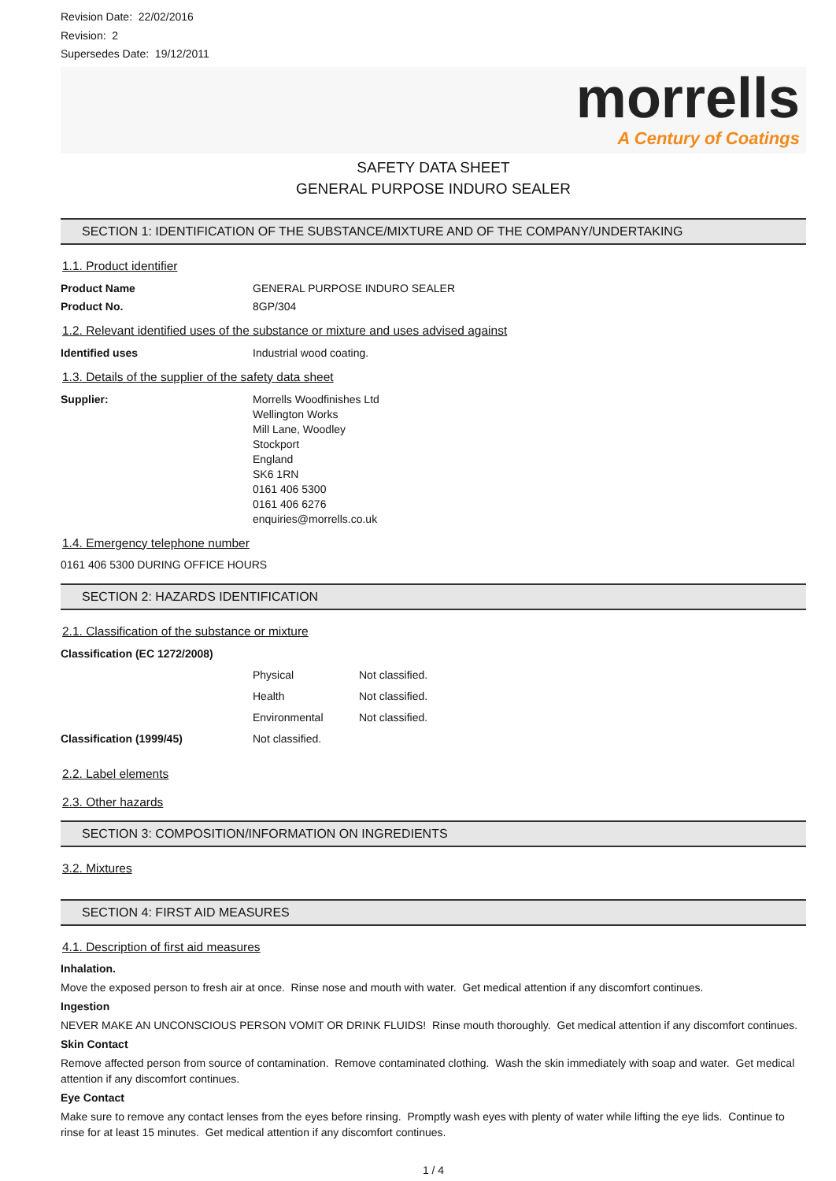Revision Date: 22/02/2016
Revision: 2
Supersedes Date: 19/12/2011
morrells
A Century of Coatings
SAFETY DATA SHEET
GENERAL PURPOSE INDURO SEALER
SECTION 1: IDENTIFICATION OF THE SUBSTANCE/MIXTURE AND OF THE COMPANY/UNDERTAKING
1.1. Product identifier
| Product Name | GENERAL PURPOSE INDURO SEALER |
| Product No. | 8GP/304 |
1.2. Relevant identified uses of the substance or mixture and uses advised against
| Identified uses | Industrial wood coating. |
1.3. Details of the supplier of the safety data sheet
| Supplier: | Morrells Woodfinishes Ltd Wellington Works Mill Lane, Woodley Stockport England SK6 1RN 0161 406 5300 0161 406 6276 enquiries@morrells.co.uk |
1.4. Emergency telephone number
0161 406 5300 DURING OFFICE HOURS
SECTION 2: HAZARDS IDENTIFICATION
2.1. Classification of the substance or mixture
| Classification (EC 1272/2008) | | |
| | Physical | Not classified. |
| | Health | Not classified. |
| | Environmental | Not classified. |
| Classification (1999/45) | Not classified. | |
2.2. Label elements
2.3. Other hazards
SECTION 3: COMPOSITION/INFORMATION ON INGREDIENTS
3.2. Mixtures
SECTION 4: FIRST AID MEASURES
4.1. Description of first aid measures
Inhalation.
Move the exposed person to fresh air at once. Rinse nose and mouth with water. Get medical attention if any discomfort continues.
Ingestion
NEVER MAKE AN UNCONSCIOUS PERSON VOMIT OR DRINK FLUIDS! Rinse mouth thoroughly. Get medical attention if any discomfort continues.
Skin Contact
Remove affected person from source of contamination. Remove contaminated clothing. Wash the skin immediately with soap and water. Get medical attention if any discomfort continues.
Eye Contact
Make sure to remove any contact lenses from the eyes before rinsing. Promptly wash eyes with plenty of water while lifting the eye lids. Continue to rinse for at least 15 minutes. Get medical attention if any discomfort continues.
1 / 4